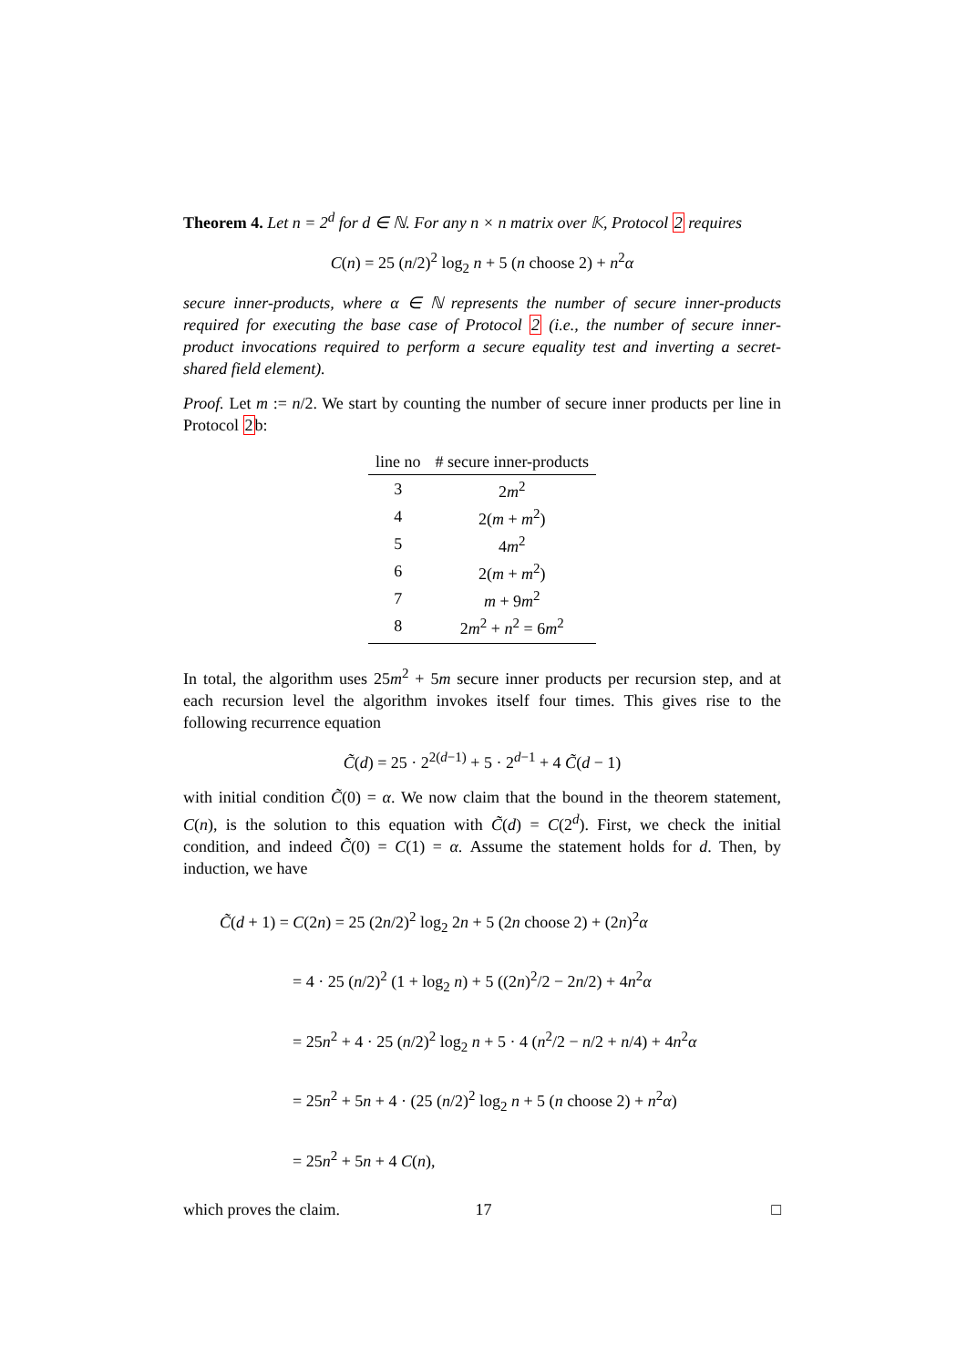Theorem 4. Let n = 2<sup>d</sup> for d ∈ ℕ. For any n × n matrix over 𝕂, Protocol 2 requires
C(n) = 25 (n/2)<sup>2</sup> log<sub>2</sub> n + 5 (n choose 2) + n<sup>2</sup>α
secure inner-products, where α ∈ ℕ represents the number of secure inner-products required for executing the base case of Protocol 2 (i.e., the number of secure inner-product invocations required to perform a secure equality test and inverting a secret-shared field element).
Proof. Let m := n/2. We start by counting the number of secure inner products per line in Protocol 2b:
| line no | # secure inner-products |
| --- | --- |
| 3 | 2 m<sup>2</sup> |
| 4 | 2( m + m<sup>2</sup>) |
| 5 | 4 m<sup>2</sup> |
| 6 | 2( m + m<sup>2</sup>) |
| 7 | m + 9 m<sup>2</sup> |
| 8 | 2 m<sup>2</sup> + n<sup>2</sup> = 6 m<sup>2</sup> |
In total, the algorithm uses 25m<sup>2</sup> + 5m secure inner products per recursion step, and at each recursion level the algorithm invokes itself four times. This gives rise to the following recurrence equation
C̃(d) = 25 · 2<sup>2(d−1)</sup> + 5 · 2<sup>d−1</sup> + 4 C̃(d − 1)
with initial condition C̃(0) = α. We now claim that the bound in the theorem statement, C(n), is the solution to this equation with C̃(d) = C(2<sup>d</sup>). First, we check the initial condition, and indeed C̃(0) = C(1) = α. Assume the statement holds for d. Then, by induction, we have
C̃(d + 1) = C(2n) = 25 (2n/2)<sup>2</sup> log<sub>2</sub> 2n + 5 (2n choose 2) + (2n)<sup>2</sup>α
= 4 · 25 (n/2)<sup>2</sup> (1 + log<sub>2</sub> n) + 5 ((2n)<sup>2</sup>/2 − 2n/2) + 4n<sup>2</sup>α
= 25n<sup>2</sup> + 4 · 25 (n/2)<sup>2</sup> log<sub>2</sub> n + 5 · 4 (n<sup>2</sup>/2 − n/2 + n/4) + 4n<sup>2</sup>α
= 25n<sup>2</sup> + 5n + 4 · (25 (n/2)<sup>2</sup> log<sub>2</sub> n + 5 (n choose 2) + n<sup>2</sup>α)
= 25n<sup>2</sup> + 5n + 4 C(n),
which proves the claim. □
17